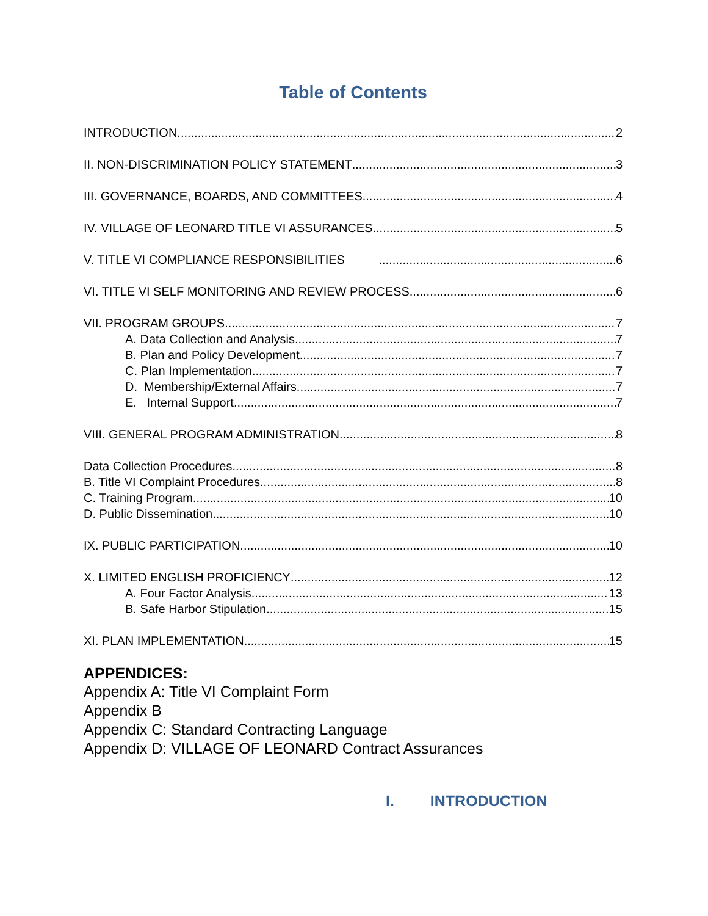Table of Contents
INTRODUCTION 2
II. NON-DISCRIMINATION POLICY STATEMENT 3
III. GOVERNANCE, BOARDS, AND COMMITTEES 4
IV. VILLAGE OF LEONARD TITLE VI ASSURANCES 5
V. TITLE VI COMPLIANCE RESPONSIBILITIES 6
VI. TITLE VI SELF MONITORING AND REVIEW PROCESS 6
VII. PROGRAM GROUPS 7
A. Data Collection and Analysis 7
B. Plan and Policy Development 7
C. Plan Implementation 7
D. Membership/External Affairs 7
E. Internal Support 7
VIII. GENERAL PROGRAM ADMINISTRATION 8
Data Collection Procedures 8
B. Title VI Complaint Procedures 8
C. Training Program 10
D. Public Dissemination 10
IX. PUBLIC PARTICIPATION 10
X. LIMITED ENGLISH PROFICIENCY 12
A. Four Factor Analysis 13
B. Safe Harbor Stipulation 15
XI. PLAN IMPLEMENTATION 15
APPENDICES:
Appendix A: Title VI Complaint Form
Appendix B
Appendix C: Standard Contracting Language
Appendix D: VILLAGE OF LEONARD Contract Assurances
I. INTRODUCTION